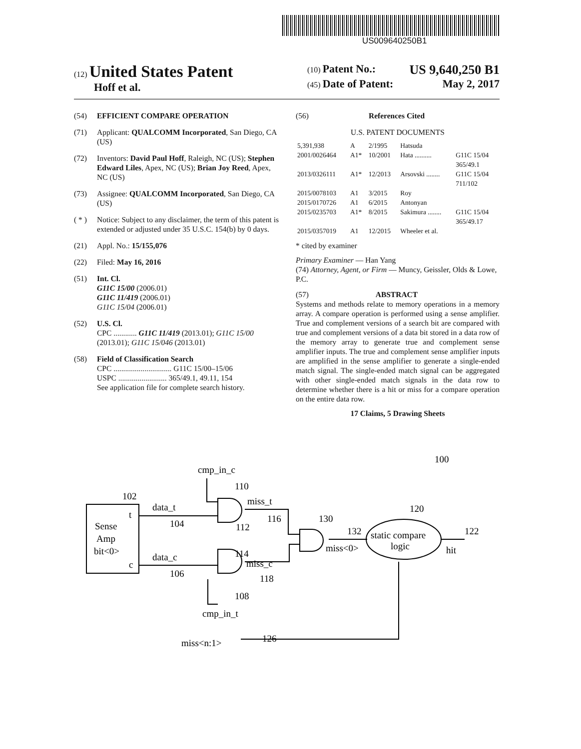US009640250B1
(12) United States Patent
Hoff et al.
(10) Patent No.: US 9,640,250 B1
(45) Date of Patent: May 2, 2017
(54) EFFICIENT COMPARE OPERATION
(71) Applicant: QUALCOMM Incorporated, San Diego, CA (US)
(72) Inventors: David Paul Hoff, Raleigh, NC (US); Stephen Edward Liles, Apex, NC (US); Brian Joy Reed, Apex, NC (US)
(73) Assignee: QUALCOMM Incorporated, San Diego, CA (US)
( * ) Notice: Subject to any disclaimer, the term of this patent is extended or adjusted under 35 U.S.C. 154(b) by 0 days.
(21) Appl. No.: 15/155,076
(22) Filed: May 16, 2016
(51) Int. Cl.
G11C 15/00 (2006.01)
G11C 11/419 (2006.01)
G11C 15/04 (2006.01)
(52) U.S. Cl.
CPC ............ G11C 11/419 (2013.01); G11C 15/00 (2013.01); G11C 15/046 (2013.01)
(58) Field of Classification Search
CPC .............................. G11C 15/00–15/06
USPC ......................... 365/49.1, 49.11, 154
See application file for complete search history.
(56) References Cited
U.S. PATENT DOCUMENTS
| 5,391,938 | A | 2/1995 | Hatsuda | |
| 2001/0026464 | A1* | 10/2001 | Hata .......... | G11C 15/04 365/49.1 |
| 2013/0326111 | A1* | 12/2013 | Arsovski ........ | G11C 15/04 711/102 |
| 2015/0078103 | A1 | 3/2015 | Roy | |
| 2015/0170726 | A1 | 6/2015 | Antonyan | |
| 2015/0235703 | A1* | 8/2015 | Sakimura ........ | G11C 15/04 365/49.17 |
| 2015/0357019 | A1 | 12/2015 | Wheeler et al. | |
* cited by examiner
Primary Examiner — Han Yang
(74) Attorney, Agent, or Firm — Muncy, Geissler, Olds & Lowe, P.C.
(57) ABSTRACT
Systems and methods relate to memory operations in a memory array. A compare operation is performed using a sense amplifier. True and complement versions of a search bit are compared with true and complement versions of a data bit stored in a data row of the memory array to generate true and complement sense amplifier inputs. The true and complement sense amplifier inputs are amplified in the sense amplifier to generate a single-ended match signal. The single-ended match signal can be aggregated with other single-ended match signals in the data row to determine whether there is a hit or miss for a compare operation on the entire data row.
17 Claims, 5 Drawing Sheets
Sense
Amp
bit<0>
t
c
data_t
data_c
cmp_in_c
cmp_in_t
miss_t
miss_c
miss<0>
static compare
logic
hit
miss<n:1>
100
102
104
106
108
110
112
114
116
118
120
122
126
130
132